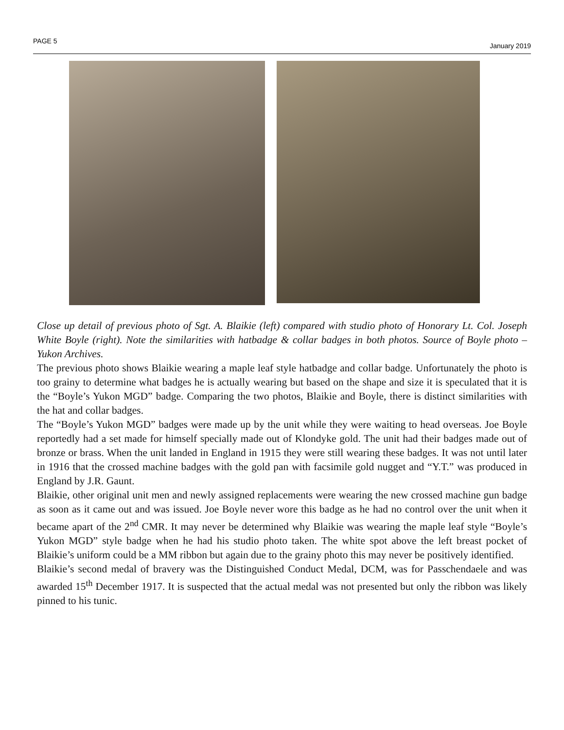PAGE 5 January 2019
Close up detail of previous photo of Sgt. A. Blaikie (left) compared with studio photo of Honorary Lt. Col. Joseph White Boyle (right). Note the similarities with hatbadge & collar badges in both photos. Source of Boyle photo – Yukon Archives.
The previous photo shows Blaikie wearing a maple leaf style hatbadge and collar badge. Unfortunately the photo is too grainy to determine what badges he is actually wearing but based on the shape and size it is speculated that it is the “Boyle’s Yukon MGD” badge. Comparing the two photos, Blaikie and Boyle, there is distinct similarities with the hat and collar badges.
The “Boyle’s Yukon MGD” badges were made up by the unit while they were waiting to head overseas. Joe Boyle reportedly had a set made for himself specially made out of Klondyke gold. The unit had their badges made out of bronze or brass. When the unit landed in England in 1915 they were still wearing these badges. It was not until later in 1916 that the crossed machine badges with the gold pan with facsimile gold nugget and “Y.T.” was produced in England by J.R. Gaunt.
Blaikie, other original unit men and newly assigned replacements were wearing the new crossed machine gun badge as soon as it came out and was issued. Joe Boyle never wore this badge as he had no control over the unit when it became apart of the 2<sup>nd</sup> CMR. It may never be determined why Blaikie was wearing the maple leaf style “Boyle’s Yukon MGD” style badge when he had his studio photo taken. The white spot above the left breast pocket of Blaikie’s uniform could be a MM ribbon but again due to the grainy photo this may never be positively identified.
Blaikie’s second medal of bravery was the Distinguished Conduct Medal, DCM, was for Passchendaele and was awarded 15<sup>th</sup> December 1917. It is suspected that the actual medal was not presented but only the ribbon was likely pinned to his tunic.